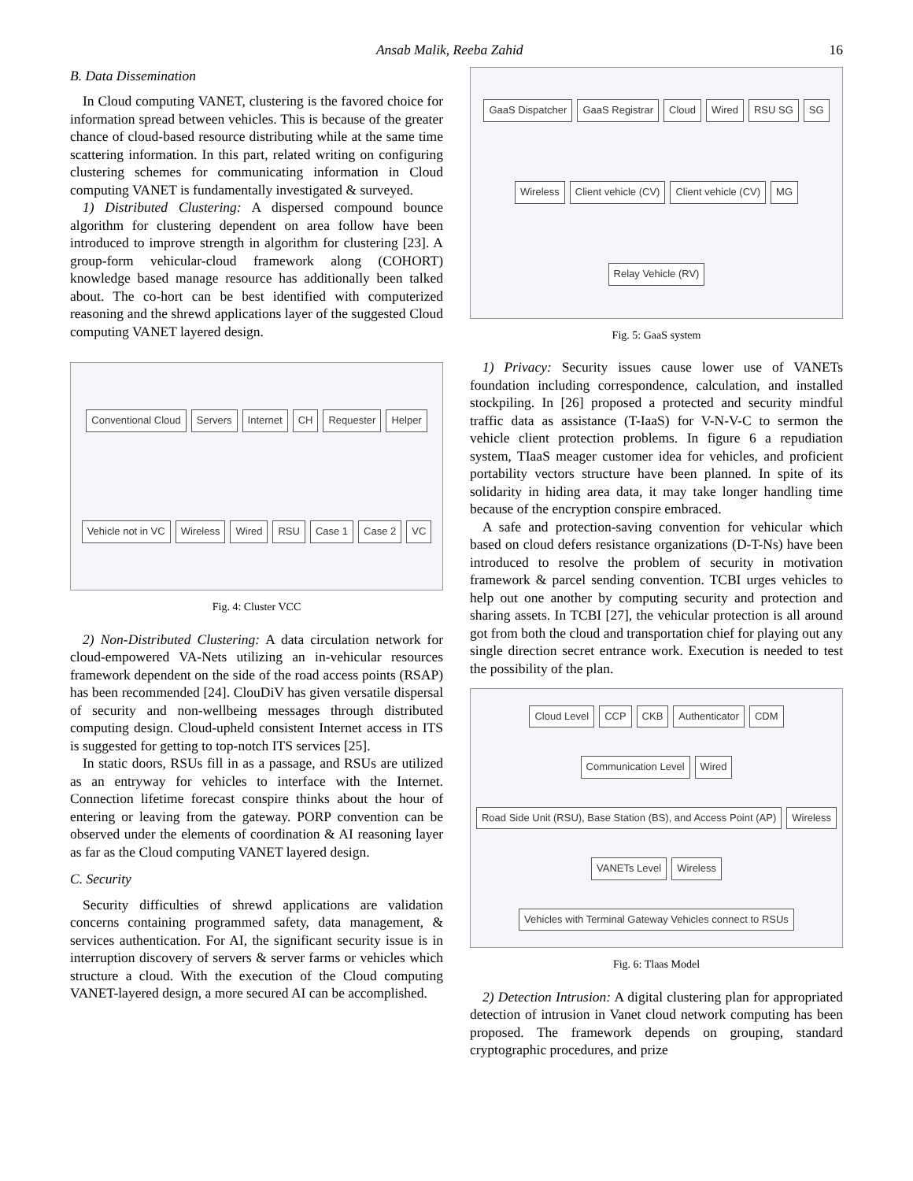Ansab Malik, Reeba Zahid 16
B. Data Dissemination
In Cloud computing VANET, clustering is the favored choice for information spread between vehicles. This is because of the greater chance of cloud-based resource distributing while at the same time scattering information. In this part, related writing on configuring clustering schemes for communicating information in Cloud computing VANET is fundamentally investigated & surveyed.
1) Distributed Clustering: A dispersed compound bounce algorithm for clustering dependent on area follow have been introduced to improve strength in algorithm for clustering [23]. A group-form vehicular-cloud framework along (COHORT) knowledge based manage resource has additionally been talked about. The co-hort can be best identified with computerized reasoning and the shrewd applications layer of the suggested Cloud computing VANET layered design.
Conventional Cloud Servers Internet CH Requester Helper Vehicle not in VC Wireless Wired RSU Case 1 Case 2 VC
Fig. 4: Cluster VCC
2) Non-Distributed Clustering: A data circulation network for cloud-empowered VA-Nets utilizing an in-vehicular resources framework dependent on the side of the road access points (RSAP) has been recommended [24]. ClouDiV has given versatile dispersal of security and non-wellbeing messages through distributed computing design. Cloud-upheld consistent Internet access in ITS is suggested for getting to top-notch ITS services [25].
In static doors, RSUs fill in as a passage, and RSUs are utilized as an entryway for vehicles to interface with the Internet. Connection lifetime forecast conspire thinks about the hour of entering or leaving from the gateway. PORP convention can be observed under the elements of coordination & AI reasoning layer as far as the Cloud computing VANET layered design.
C. Security
Security difficulties of shrewd applications are validation concerns containing programmed safety, data management, & services authentication. For AI, the significant security issue is in interruption discovery of servers & server farms or vehicles which structure a cloud. With the execution of the Cloud computing VANET-layered design, a more secured AI can be accomplished.
GaaS Dispatcher GaaS Registrar Cloud Wired RSU SG SG Wireless Client vehicle (CV) Client vehicle (CV) MG Relay Vehicle (RV)
Fig. 5: GaaS system
1) Privacy: Security issues cause lower use of VANETs foundation including correspondence, calculation, and installed stockpiling. In [26] proposed a protected and security mindful traffic data as assistance (T-IaaS) for V-N-V-C to sermon the vehicle client protection problems. In figure 6 a repudiation system, TIaaS meager customer idea for vehicles, and proficient portability vectors structure have been planned. In spite of its solidarity in hiding area data, it may take longer handling time because of the encryption conspire embraced.
A safe and protection-saving convention for vehicular which based on cloud defers resistance organizations (D-T-Ns) have been introduced to resolve the problem of security in motivation framework & parcel sending convention. TCBI urges vehicles to help out one another by computing security and protection and sharing assets. In TCBI [27], the vehicular protection is all around got from both the cloud and transportation chief for playing out any single direction secret entrance work. Execution is needed to test the possibility of the plan.
Cloud Level CCP CKB Authenticator CDM Communication Level Wired Road Side Unit (RSU), Base Station (BS), and Access Point (AP) Wireless VANETs Level Wireless Vehicles with Terminal Gateway Vehicles connect to RSUs
Fig. 6: Tlaas Model
2) Detection Intrusion: A digital clustering plan for appropriated detection of intrusion in Vanet cloud network computing has been proposed. The framework depends on grouping, standard cryptographic procedures, and prize